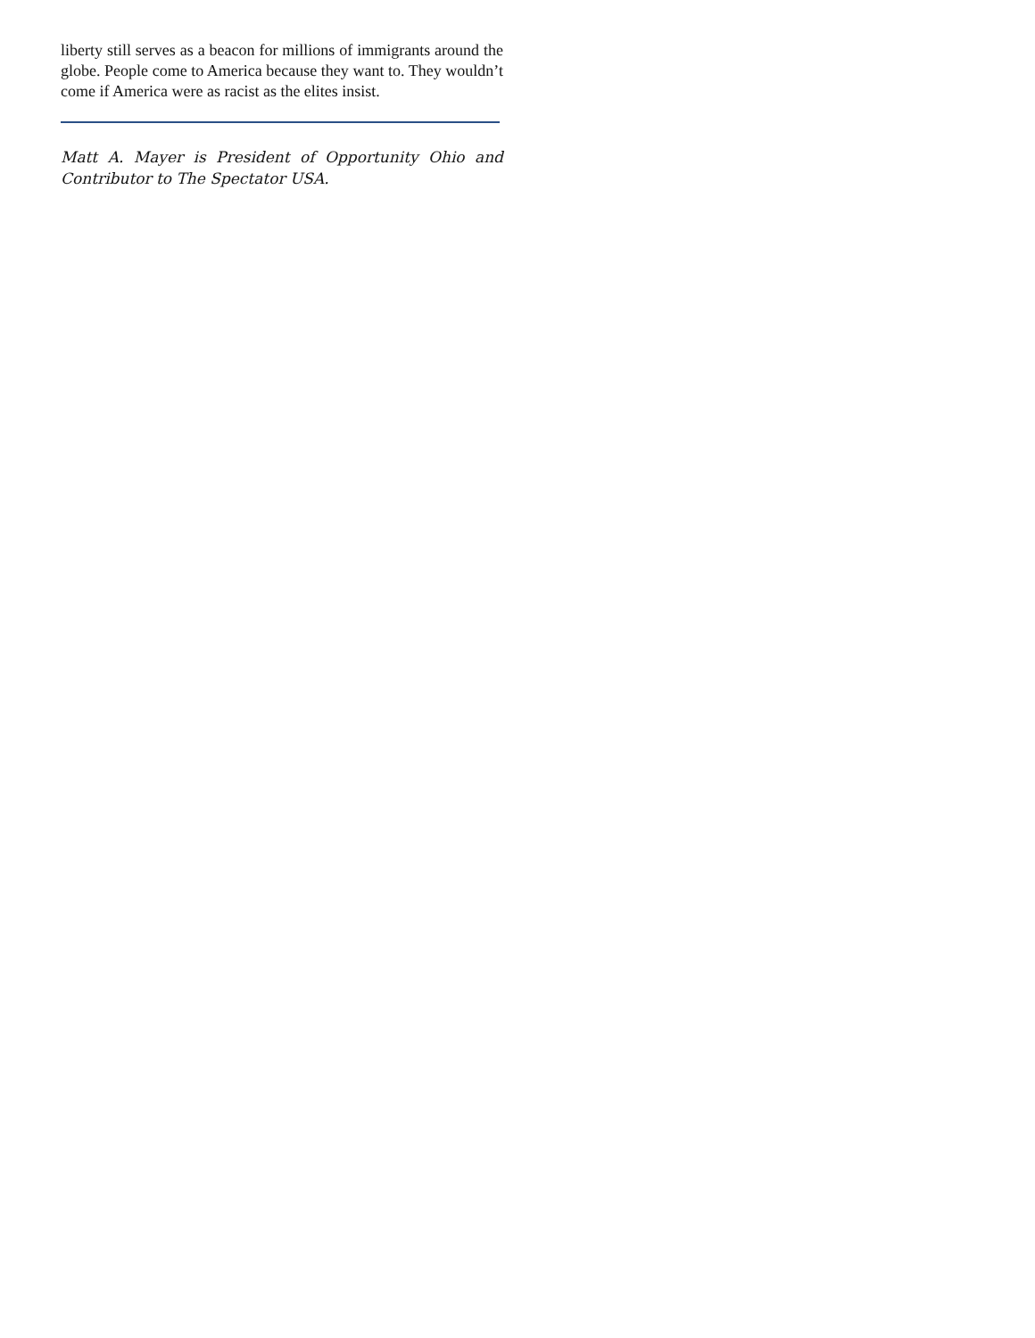liberty still serves as a beacon for millions of immigrants around the globe. People come to America because they want to. They wouldn’t come if America were as racist as the elites insist.
Matt A. Mayer is President of Opportunity Ohio and Contributor to The Spectator USA.